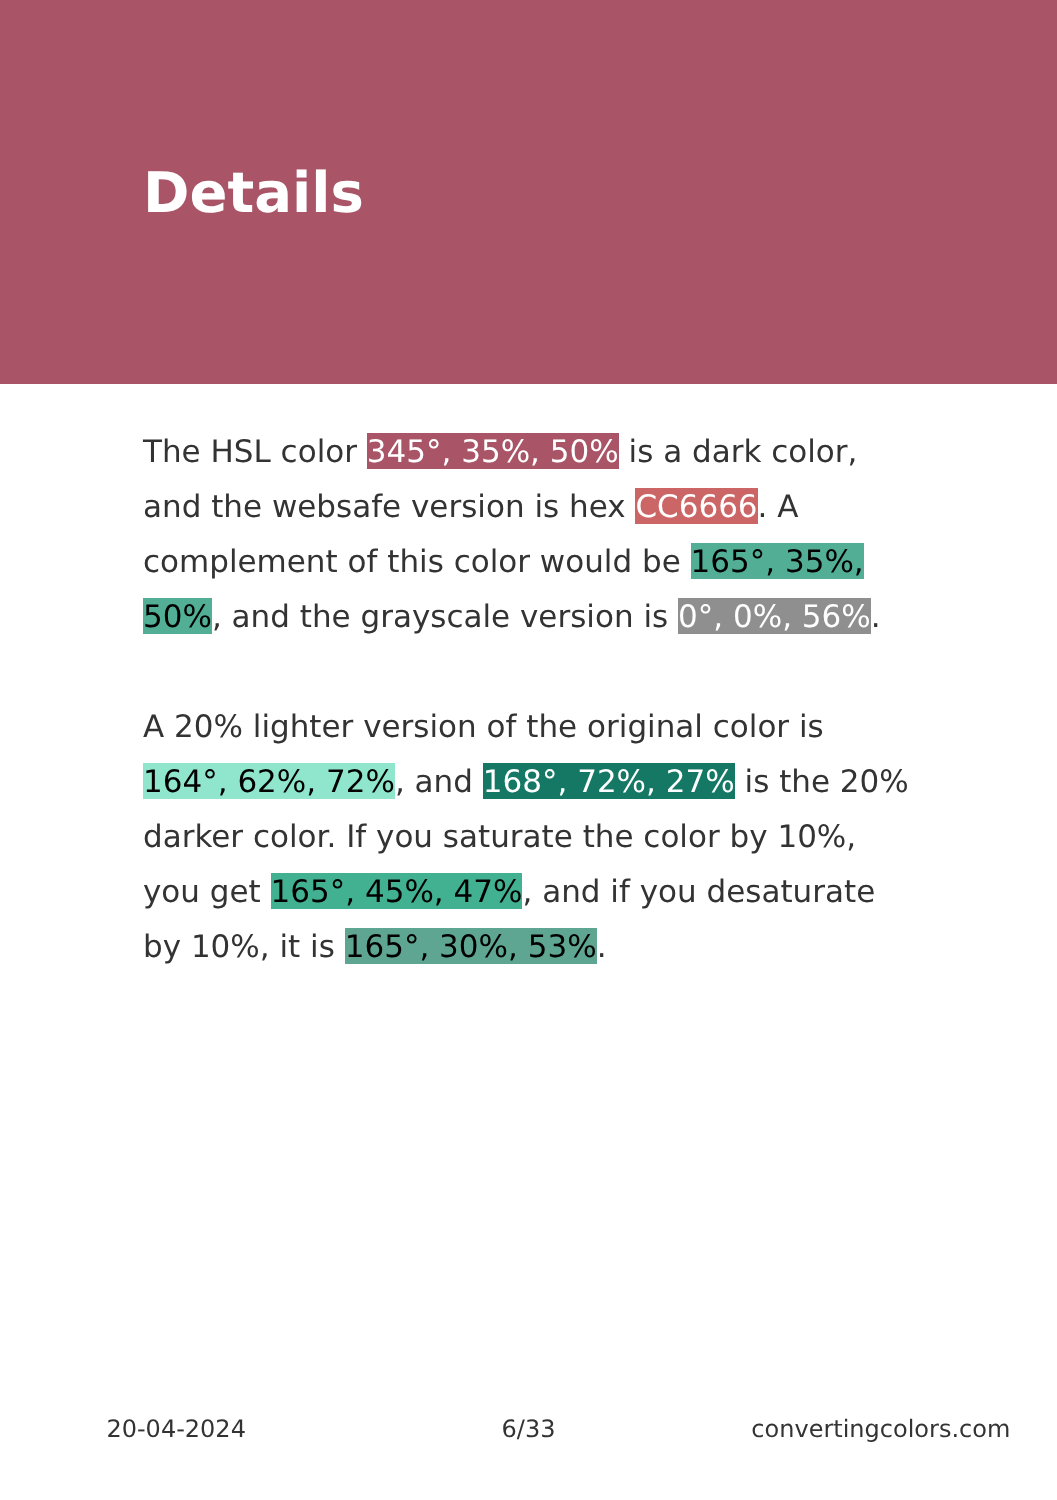Details
The HSL color 345°, 35%, 50% is a dark color, and the websafe version is hex CC6666. A complement of this color would be 165°, 35%, 50%, and the grayscale version is 0°, 0%, 56%.
A 20% lighter version of the original color is 164°, 62%, 72%, and 168°, 72%, 27% is the 20% darker color. If you saturate the color by 10%, you get 165°, 45%, 47%, and if you desaturate by 10%, it is 165°, 30%, 53%.
20-04-2024 6/33 convertingcolors.com